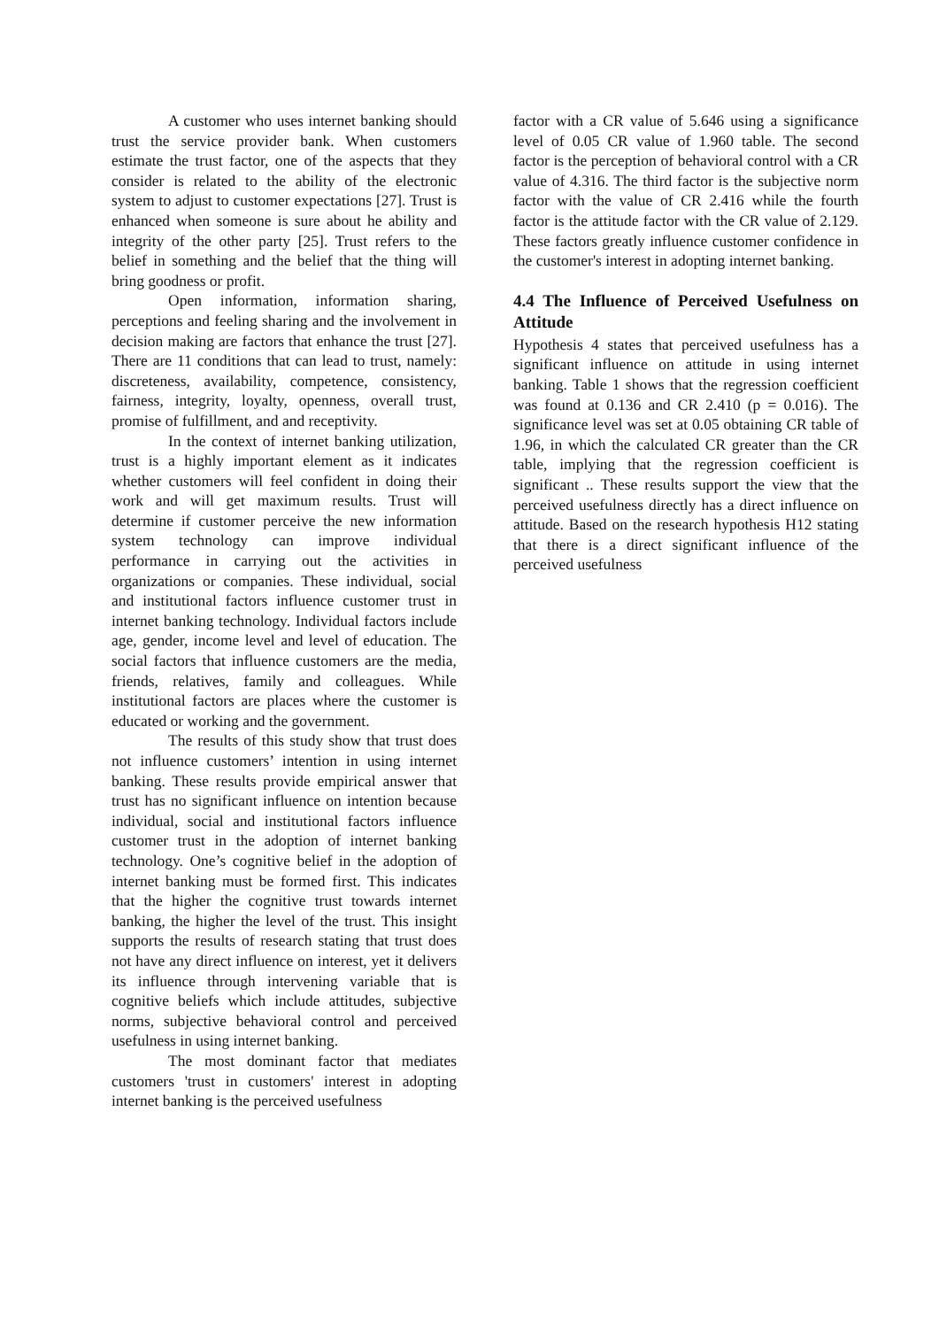A customer who uses internet banking should trust the service provider bank. When customers estimate the trust factor, one of the aspects that they consider is related to the ability of the electronic system to adjust to customer expectations [27]. Trust is enhanced when someone is sure about he ability and integrity of the other party [25]. Trust refers to the belief in something and the belief that the thing will bring goodness or profit.
Open information, information sharing, perceptions and feeling sharing and the involvement in decision making are factors that enhance the trust [27]. There are 11 conditions that can lead to trust, namely: discreteness, availability, competence, consistency, fairness, integrity, loyalty, openness, overall trust, promise of fulfillment, and and receptivity.
In the context of internet banking utilization, trust is a highly important element as it indicates whether customers will feel confident in doing their work and will get maximum results. Trust will determine if customer perceive the new information system technology can improve individual performance in carrying out the activities in organizations or companies. These individual, social and institutional factors influence customer trust in internet banking technology. Individual factors include age, gender, income level and level of education. The social factors that influence customers are the media, friends, relatives, family and colleagues. While institutional factors are places where the customer is educated or working and the government.
The results of this study show that trust does not influence customers’ intention in using internet banking. These results provide empirical answer that trust has no significant influence on intention because individual, social and institutional factors influence customer trust in the adoption of internet banking technology. One’s cognitive belief in the adoption of internet banking must be formed first. This indicates that the higher the cognitive trust towards internet banking, the higher the level of the trust. This insight supports the results of research stating that trust does not have any direct influence on interest, yet it delivers its influence through intervening variable that is cognitive beliefs which include attitudes, subjective norms, subjective behavioral control and perceived usefulness in using internet banking.
The most dominant factor that mediates customers 'trust in customers' interest in adopting internet banking is the perceived usefulness
factor with a CR value of 5.646 using a significance level of 0.05 CR value of 1.960 table. The second factor is the perception of behavioral control with a CR value of 4.316. The third factor is the subjective norm factor with the value of CR 2.416 while the fourth factor is the attitude factor with the CR value of 2.129. These factors greatly influence customer confidence in the customer's interest in adopting internet banking.
4.4 The Influence of Perceived Usefulness on Attitude
Hypothesis 4 states that perceived usefulness has a significant influence on attitude in using internet banking. Table 1 shows that the regression coefficient was found at 0.136 and CR 2.410 (p = 0.016). The significance level was set at 0.05 obtaining CR table of 1.96, in which the calculated CR greater than the CR table, implying that the regression coefficient is significant .. These results support the view that the perceived usefulness directly has a direct influence on attitude. Based on the research hypothesis H12 stating that there is a direct significant influence of the perceived usefulness